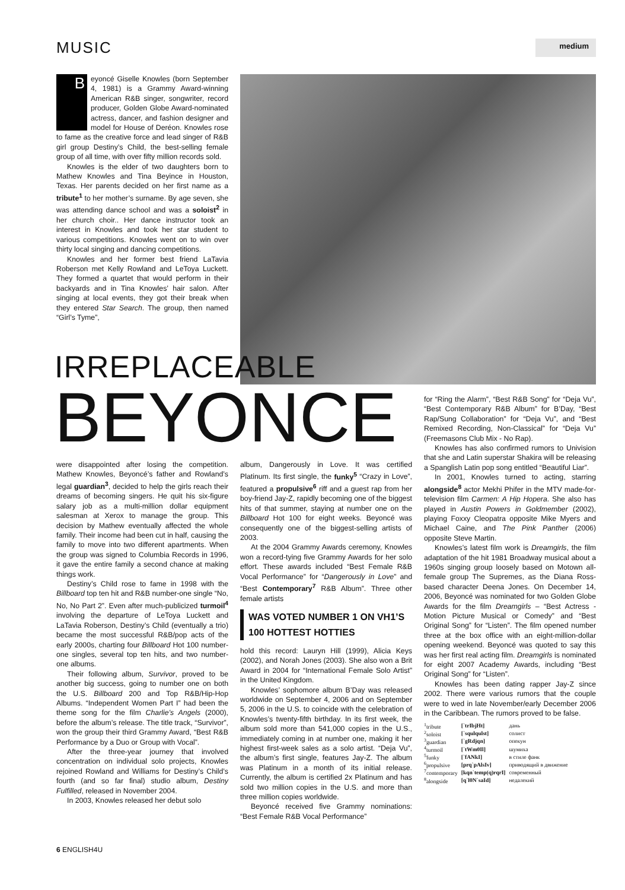MUSIC medium
B
eyoncé Giselle Knowles (born September 4, 1981) is a Grammy Award-winning American R&B singer, songwriter, record producer, Golden Globe Award-nominated actress, dancer, and fashion designer and model for House of Deréon. Knowles rose to fame as the creative force and lead singer of R&B girl group Destiny’s Child, the best-selling female group of all time, with over fifty million records sold.
Knowles is the elder of two daughters born to Mathew Knowles and Tina Beyince in Houston, Texas. Her parents decided on her first name as a tribute<sup>1</sup> to her mother’s surname. By age seven, she was attending dance school and was a soloist<sup>2</sup> in her church choir.. Her dance instructor took an interest in Knowles and took her star student to various competitions. Knowles went on to win over thirty local singing and dancing competitions.
Knowles and her former best friend LaTavia Roberson met Kelly Rowland and LeToya Luckett. They formed a quartet that would perform in their backyards and in Tina Knowles’ hair salon. After singing at local events, they got their break when they entered Star Search. The group, then named “Girl’s Tyme”,
IRREPLACEABLE
BEYONCE
were disappointed after losing the competition. Mathew Knowles, Beyoncé’s father and Rowland’s legal guardian<sup>3</sup>, decided to help the girls reach their dreams of becoming singers. He quit his six-figure salary job as a multi-million dollar equipment salesman at Xerox to manage the group. This decision by Mathew eventually affected the whole family. Their income had been cut in half, causing the family to move into two different apartments. When the group was signed to Columbia Records in 1996, it gave the entire family a second chance at making things work.
Destiny’s Child rose to fame in 1998 with the Billboard top ten hit and R&B number-one single “No, No, No Part 2”. Even after much-publicized turmoil<sup>4</sup> involving the departure of LeToya Luckett and LaTavia Roberson, Destiny’s Child (eventually a trio) became the most successful R&B/pop acts of the early 2000s, charting four Billboard Hot 100 number-one singles, several top ten hits, and two number-one albums.
Their following album, Survivor, proved to be another big success, going to number one on both the U.S. Billboard 200 and Top R&B/Hip-Hop Albums. “Independent Women Part I” had been the theme song for the film Charlie’s Angels (2000), before the album’s release. The title track, “Survivor”, won the group their third Grammy Award, “Best R&B Performance by a Duo or Group with Vocal”.
After the three-year journey that involved concentration on individual solo projects, Knowles rejoined Rowland and Williams for Destiny’s Child’s fourth (and so far final) studio album, Destiny Fulfilled, released in November 2004.
In 2003, Knowles released her debut solo
album, Dangerously in Love. It was certified Platinum. Its first single, the funky<sup>5</sup> “Crazy in Love”, featured a propulsive<sup>6</sup> riff and a guest rap from her boy-friend Jay-Z, rapidly becoming one of the biggest hits of that summer, staying at number one on the Billboard Hot 100 for eight weeks. Beyoncé was consequently one of the biggest-selling artists of 2003.
At the 2004 Grammy Awards ceremony, Knowles won a record-tying five Grammy Awards for her solo effort. These awards included “Best Female R&B Vocal Performance” for “Dangerously in Love” and “Best Contemporary<sup>7</sup> R&B Album”. Three other female artists
WAS VOTED NUMBER 1 ON VH1’S 100 HOTTEST HOTTIES
hold this record: Lauryn Hill (1999), Alicia Keys (2002), and Norah Jones (2003). She also won a Brit Award in 2004 for “International Female Solo Artist” in the United Kingdom.
Knowles’ sophomore album B’Day was released worldwide on September 4, 2006 and on September 5, 2006 in the U.S. to coincide with the celebration of Knowles’s twenty-fifth birthday. In its first week, the album sold more than 541,000 copies in the U.S., immediately coming in at number one, making it her highest first-week sales as a solo artist. “Deja Vu”, the album’s first single, features Jay-Z. The album was Platinum in a month of its initial release. Currently, the album is certified 2x Platinum and has sold two million copies in the U.S. and more than three million copies worldwide.
Beyoncé received five Grammy nominations: “Best Female R&B Vocal Performance”
for “Ring the Alarm”, “Best R&B Song” for “Deja Vu”, “Best Contemporary R&B Album” for B’Day, “Best Rap/Sung Collaboration” for “Deja Vu”, and “Best Remixed Recording, Non-Classical” for “Deja Vu” (Freemasons Club Mix - No Rap).
Knowles has also confirmed rumors to Univision that she and Latin superstar Shakira will be releasing a Spanglish Latin pop song entitled “Beautiful Liar”.
In 2001, Knowles turned to acting, starring alongside<sup>8</sup> actor Mekhi Phifer in the MTV made-for-television film Carmen: A Hip Hopera. She also has played in Austin Powers in Goldmember (2002), playing Foxxy Cleopatra opposite Mike Myers and Michael Caine, and The Pink Panther (2006) opposite Steve Martin.
Knowles’s latest film work is Dreamgirls, the film adaptation of the hit 1981 Broadway musical about a 1960s singing group loosely based on Motown all-female group The Supremes, as the Diana Ross-based character Deena Jones. On December 14, 2006, Beyoncé was nominated for two Golden Globe Awards for the film Dreamgirls – “Best Actress - Motion Picture Musical or Comedy” and “Best Original Song” for “Listen”. The film opened number three at the box office with an eight-million-dollar opening weekend. Beyoncé was quoted to say this was her first real acting film. Dreamgirls is nominated for eight 2007 Academy Awards, including “Best Original Song” for “Listen”.
Knowles has been dating rapper Jay-Z since 2002. There were various rumors that the couple were to wed in late November/early December 2006 in the Caribbean. The rumors proved to be false.
| <sup>1</sup> tribute | [`trIbjHt] | дань |
| <sup>2</sup> soloist | [`squlqulst] | солист |
| <sup>3</sup> guardian | [`gRdjqn] | опекун |
| <sup>4</sup> turmoil | [`tWm0Il] | шумиха |
| <sup>5</sup> funky | [`fANkI] | в стиле фанк |
| <sup>6</sup> propulsive | [prq`pAlsIv] | приводящий в движение |
| <sup>7</sup> contemporary | [kqn`temp(q)rqrI] | современный |
| <sup>8</sup> alongside | [q`l0N`saId] | недалекий |
6 ENGLISH4U